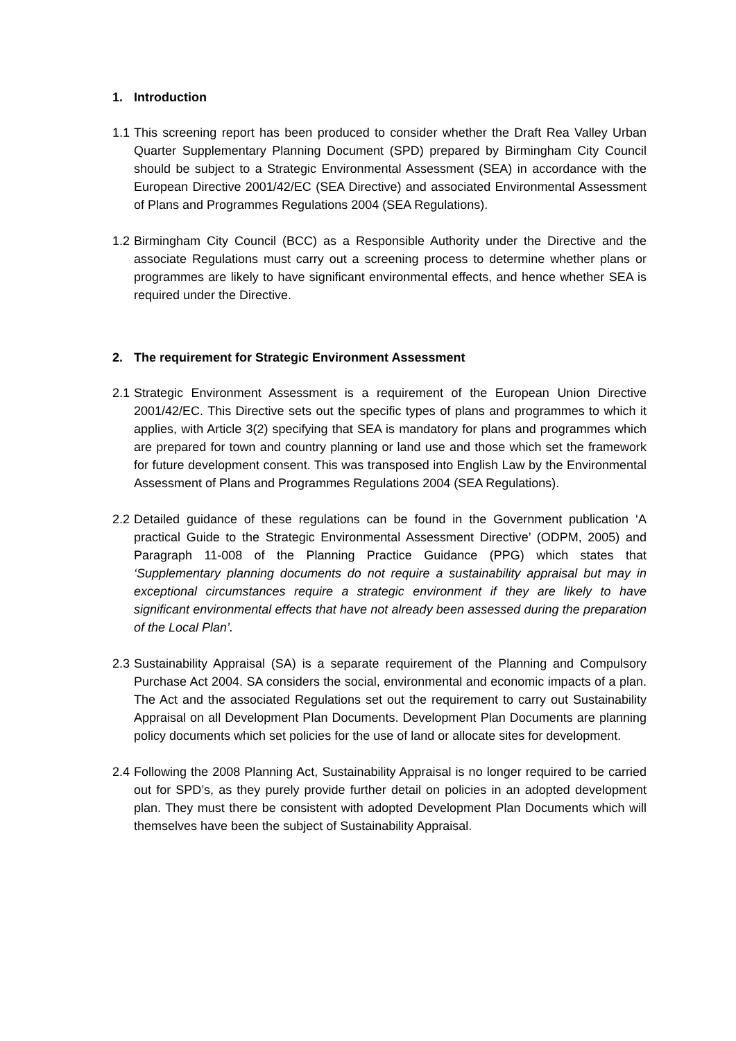1. Introduction
1.1
This screening report has been produced to consider whether the Draft Rea Valley Urban Quarter Supplementary Planning Document (SPD) prepared by Birmingham City Council should be subject to a Strategic Environmental Assessment (SEA) in accordance with the European Directive 2001/42/EC (SEA Directive) and associated Environmental Assessment of Plans and Programmes Regulations 2004 (SEA Regulations).
1.2
Birmingham City Council (BCC) as a Responsible Authority under the Directive and the associate Regulations must carry out a screening process to determine whether plans or programmes are likely to have significant environmental effects, and hence whether SEA is required under the Directive.
2. The requirement for Strategic Environment Assessment
2.1
Strategic Environment Assessment is a requirement of the European Union Directive 2001/42/EC. This Directive sets out the specific types of plans and programmes to which it applies, with Article 3(2) specifying that SEA is mandatory for plans and programmes which are prepared for town and country planning or land use and those which set the framework for future development consent. This was transposed into English Law by the Environmental Assessment of Plans and Programmes Regulations 2004 (SEA Regulations).
2.2
Detailed guidance of these regulations can be found in the Government publication ‘A practical Guide to the Strategic Environmental Assessment Directive’ (ODPM, 2005) and Paragraph 11-008 of the Planning Practice Guidance (PPG) which states that ‘Supplementary planning documents do not require a sustainability appraisal but may in exceptional circumstances require a strategic environment if they are likely to have significant environmental effects that have not already been assessed during the preparation of the Local Plan’.
2.3
Sustainability Appraisal (SA) is a separate requirement of the Planning and Compulsory Purchase Act 2004. SA considers the social, environmental and economic impacts of a plan. The Act and the associated Regulations set out the requirement to carry out Sustainability Appraisal on all Development Plan Documents. Development Plan Documents are planning policy documents which set policies for the use of land or allocate sites for development.
2.4
Following the 2008 Planning Act, Sustainability Appraisal is no longer required to be carried out for SPD’s, as they purely provide further detail on policies in an adopted development plan. They must there be consistent with adopted Development Plan Documents which will themselves have been the subject of Sustainability Appraisal.